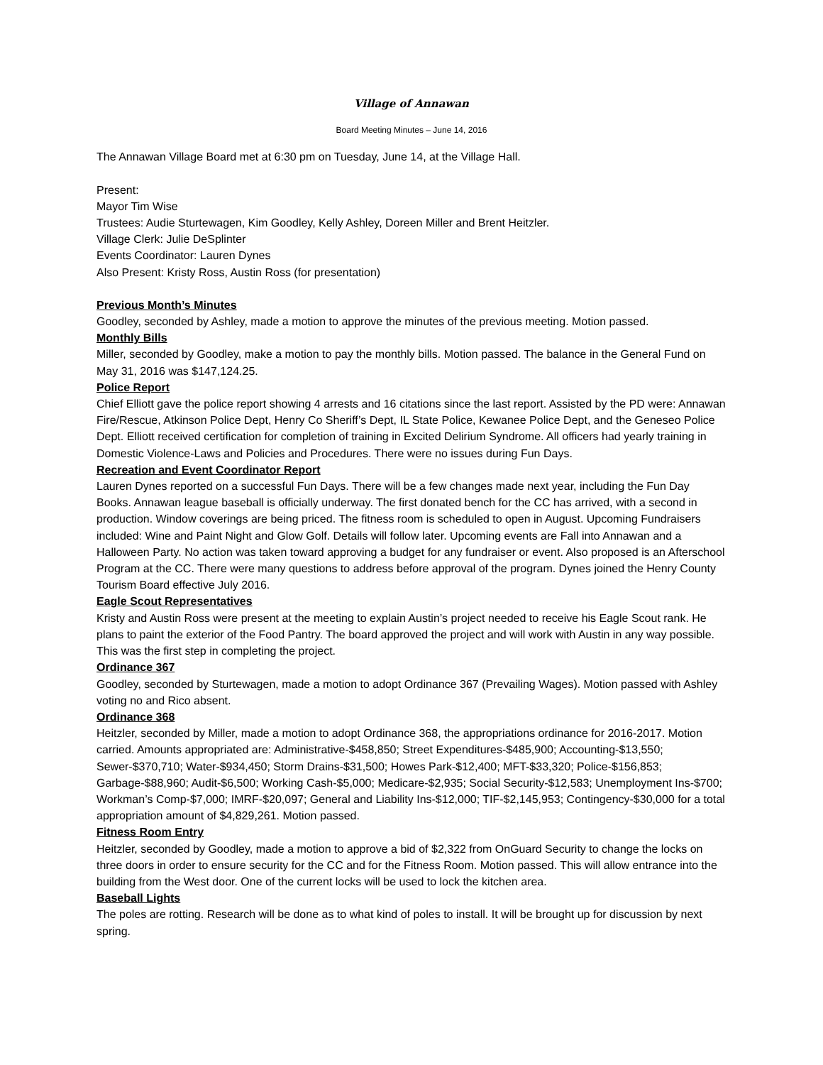Village of Annawan
Board Meeting Minutes – June 14, 2016
The Annawan Village Board met at 6:30 pm on Tuesday, June 14, at the Village Hall.
Present:
Mayor Tim Wise
Trustees: Audie Sturtewagen, Kim Goodley, Kelly Ashley, Doreen Miller and Brent Heitzler.
Village Clerk: Julie DeSplinter
Events Coordinator: Lauren Dynes
Also Present: Kristy Ross, Austin Ross (for presentation)
Previous Month’s Minutes
Goodley, seconded by Ashley, made a motion to approve the minutes of the previous meeting. Motion passed.
Monthly Bills
Miller, seconded by Goodley, make a motion to pay the monthly bills. Motion passed. The balance in the General Fund on May 31, 2016 was $147,124.25.
Police Report
Chief Elliott gave the police report showing 4 arrests and 16 citations since the last report. Assisted by the PD were: Annawan Fire/Rescue, Atkinson Police Dept, Henry Co Sheriff’s Dept, IL State Police, Kewanee Police Dept, and the Geneseo Police Dept. Elliott received certification for completion of training in Excited Delirium Syndrome. All officers had yearly training in Domestic Violence-Laws and Policies and Procedures. There were no issues during Fun Days.
Recreation and Event Coordinator Report
Lauren Dynes reported on a successful Fun Days. There will be a few changes made next year, including the Fun Day Books. Annawan league baseball is officially underway. The first donated bench for the CC has arrived, with a second in production. Window coverings are being priced. The fitness room is scheduled to open in August. Upcoming Fundraisers included: Wine and Paint Night and Glow Golf. Details will follow later. Upcoming events are Fall into Annawan and a Halloween Party. No action was taken toward approving a budget for any fundraiser or event. Also proposed is an Afterschool Program at the CC. There were many questions to address before approval of the program. Dynes joined the Henry County Tourism Board effective July 2016.
Eagle Scout Representatives
Kristy and Austin Ross were present at the meeting to explain Austin’s project needed to receive his Eagle Scout rank. He plans to paint the exterior of the Food Pantry. The board approved the project and will work with Austin in any way possible. This was the first step in completing the project.
Ordinance 367
Goodley, seconded by Sturtewagen, made a motion to adopt Ordinance 367 (Prevailing Wages). Motion passed with Ashley voting no and Rico absent.
Ordinance 368
Heitzler, seconded by Miller, made a motion to adopt Ordinance 368, the appropriations ordinance for 2016-2017. Motion carried. Amounts appropriated are: Administrative-$458,850; Street Expenditures-$485,900; Accounting-$13,550; Sewer-$370,710; Water-$934,450; Storm Drains-$31,500; Howes Park-$12,400; MFT-$33,320; Police-$156,853; Garbage-$88,960; Audit-$6,500; Working Cash-$5,000; Medicare-$2,935; Social Security-$12,583; Unemployment Ins-$700; Workman’s Comp-$7,000; IMRF-$20,097; General and Liability Ins-$12,000; TIF-$2,145,953; Contingency-$30,000 for a total appropriation amount of $4,829,261. Motion passed.
Fitness Room Entry
Heitzler, seconded by Goodley, made a motion to approve a bid of $2,322 from OnGuard Security to change the locks on three doors in order to ensure security for the CC and for the Fitness Room. Motion passed. This will allow entrance into the building from the West door. One of the current locks will be used to lock the kitchen area.
Baseball Lights
The poles are rotting. Research will be done as to what kind of poles to install. It will be brought up for discussion by next spring.